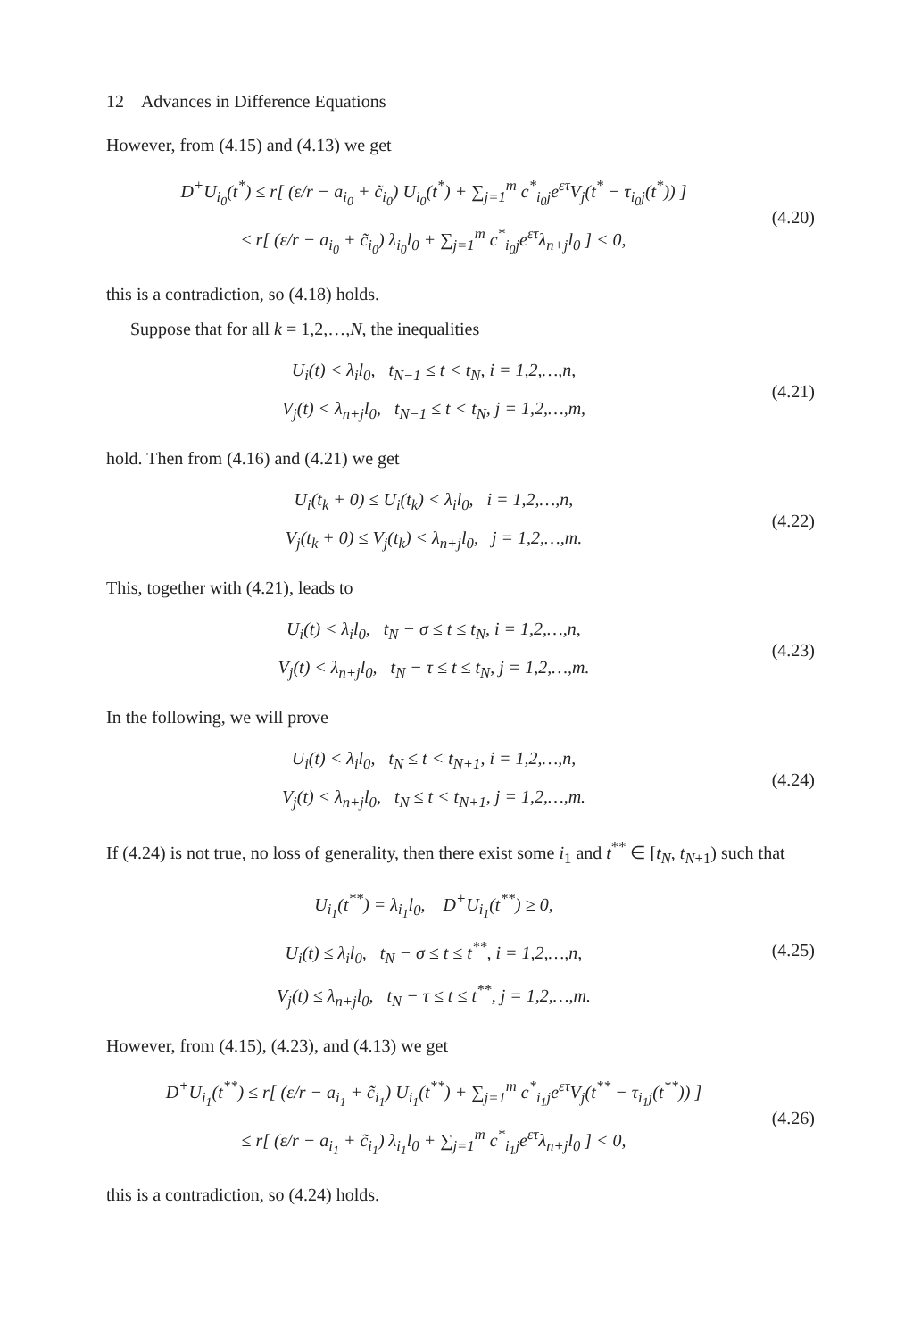12 Advances in Difference Equations
However, from (4.15) and (4.13) we get
D<sup>+</sup>U<sub>i<sub>0</sub></sub>(t<sup>*</sup>) ≤ r[ (ε/r − a<sub>i<sub>0</sub></sub> + c̃<sub>i<sub>0</sub></sub>) U<sub>i<sub>0</sub></sub>(t<sup>*</sup>) + ∑<sub>j=1</sub><sup>m</sup> c<sup>*</sup><sub>i<sub>0</sub>j</sub>e<sup>ετ</sup>V<sub>j</sub>(t<sup>*</sup> − τ<sub>i<sub>0</sub>j</sub>(t<sup>*</sup>)) ]
≤ r[ (ε/r − a<sub>i<sub>0</sub></sub> + c̃<sub>i<sub>0</sub></sub>) λ<sub>i<sub>0</sub></sub>l<sub>0</sub> + ∑<sub>j=1</sub><sup>m</sup> c<sup>*</sup><sub>i<sub>0</sub>j</sub>e<sup>ετ</sup>λ<sub>n+j</sub>l<sub>0</sub> ] < 0,
(4.20)
this is a contradiction, so (4.18) holds.
Suppose that for all k = 1,2,…,N, the inequalities
U<sub>i</sub>(t) < λ<sub>i</sub>l<sub>0</sub>, t<sub>N−1</sub> ≤ t < t<sub>N</sub>, i = 1,2,…,n,
V<sub>j</sub>(t) < λ<sub>n+j</sub>l<sub>0</sub>, t<sub>N−1</sub> ≤ t < t<sub>N</sub>, j = 1,2,…,m,
(4.21)
hold. Then from (4.16) and (4.21) we get
U<sub>i</sub>(t<sub>k</sub> + 0) ≤ U<sub>i</sub>(t<sub>k</sub>) < λ<sub>i</sub>l<sub>0</sub>, i = 1,2,…,n,
V<sub>j</sub>(t<sub>k</sub> + 0) ≤ V<sub>j</sub>(t<sub>k</sub>) < λ<sub>n+j</sub>l<sub>0</sub>, j = 1,2,…,m.
(4.22)
This, together with (4.21), leads to
U<sub>i</sub>(t) < λ<sub>i</sub>l<sub>0</sub>, t<sub>N</sub> − σ ≤ t ≤ t<sub>N</sub>, i = 1,2,…,n,
V<sub>j</sub>(t) < λ<sub>n+j</sub>l<sub>0</sub>, t<sub>N</sub> − τ ≤ t ≤ t<sub>N</sub>, j = 1,2,…,m.
(4.23)
In the following, we will prove
U<sub>i</sub>(t) < λ<sub>i</sub>l<sub>0</sub>, t<sub>N</sub> ≤ t < t<sub>N+1</sub>, i = 1,2,…,n,
V<sub>j</sub>(t) < λ<sub>n+j</sub>l<sub>0</sub>, t<sub>N</sub> ≤ t < t<sub>N+1</sub>, j = 1,2,…,m.
(4.24)
If (4.24) is not true, no loss of generality, then there exist some i<sub>1</sub> and t<sup>**</sup> ∈ [t<sub>N</sub>, t<sub>N+1</sub>) such that
U<sub>i<sub>1</sub></sub>(t<sup>**</sup>) = λ<sub>i<sub>1</sub></sub>l<sub>0</sub>, D<sup>+</sup>U<sub>i<sub>1</sub></sub>(t<sup>**</sup>) ≥ 0,
U<sub>i</sub>(t) ≤ λ<sub>i</sub>l<sub>0</sub>, t<sub>N</sub> − σ ≤ t ≤ t<sup>**</sup>, i = 1,2,…,n,
V<sub>j</sub>(t) ≤ λ<sub>n+j</sub>l<sub>0</sub>, t<sub>N</sub> − τ ≤ t ≤ t<sup>**</sup>, j = 1,2,…,m.
(4.25)
However, from (4.15), (4.23), and (4.13) we get
D<sup>+</sup>U<sub>i<sub>1</sub></sub>(t<sup>**</sup>) ≤ r[ (ε/r − a<sub>i<sub>1</sub></sub> + c̃<sub>i<sub>1</sub></sub>) U<sub>i<sub>1</sub></sub>(t<sup>**</sup>) + ∑<sub>j=1</sub><sup>m</sup> c<sup>*</sup><sub>i<sub>1</sub>j</sub>e<sup>ετ</sup>V<sub>j</sub>(t<sup>**</sup> − τ<sub>i<sub>1</sub>j</sub>(t<sup>**</sup>)) ]
≤ r[ (ε/r − a<sub>i<sub>1</sub></sub> + c̃<sub>i<sub>1</sub></sub>) λ<sub>i<sub>1</sub></sub>l<sub>0</sub> + ∑<sub>j=1</sub><sup>m</sup> c<sup>*</sup><sub>i<sub>1</sub>j</sub>e<sup>ετ</sup>λ<sub>n+j</sub>l<sub>0</sub> ] < 0,
(4.26)
this is a contradiction, so (4.24) holds.